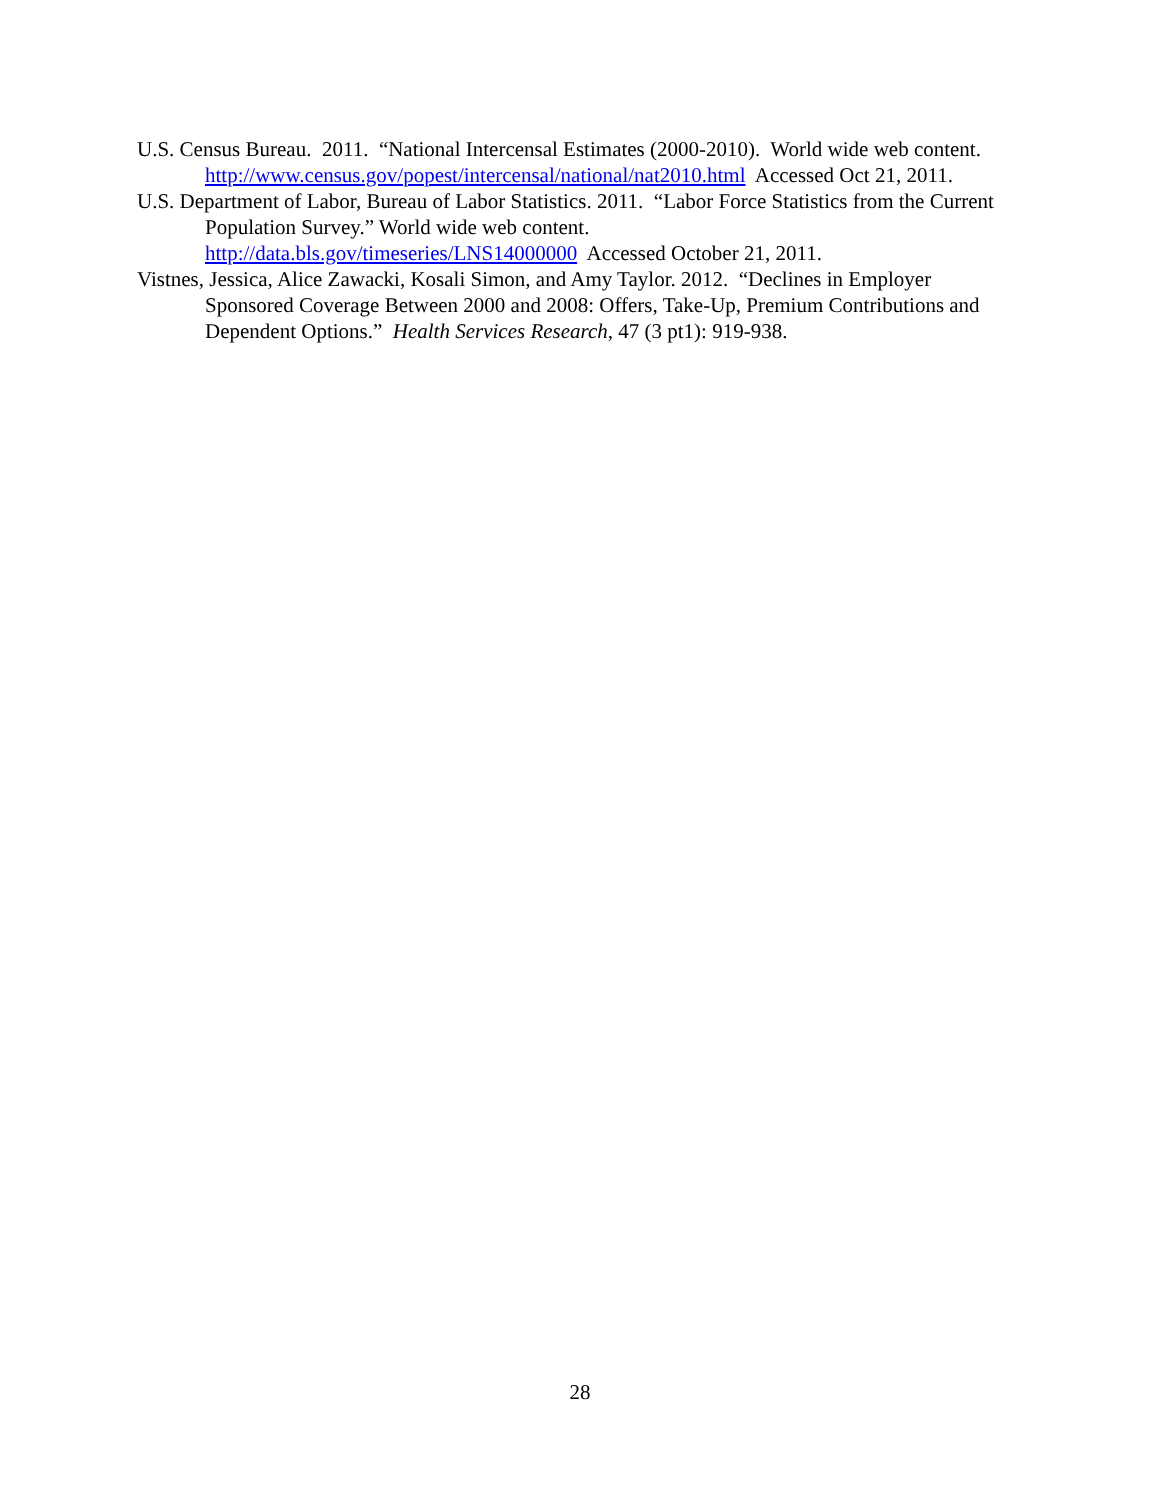U.S. Census Bureau. 2011. “National Intercensal Estimates (2000-2010). World wide web content. http://www.census.gov/popest/intercensal/national/nat2010.html Accessed Oct 21, 2011.
U.S. Department of Labor, Bureau of Labor Statistics. 2011. “Labor Force Statistics from the Current Population Survey.” World wide web content.
http://data.bls.gov/timeseries/LNS14000000 Accessed October 21, 2011.
Vistnes, Jessica, Alice Zawacki, Kosali Simon, and Amy Taylor. 2012. “Declines in Employer Sponsored Coverage Between 2000 and 2008: Offers, Take-Up, Premium Contributions and Dependent Options.” Health Services Research, 47 (3 pt1): 919-938.
28